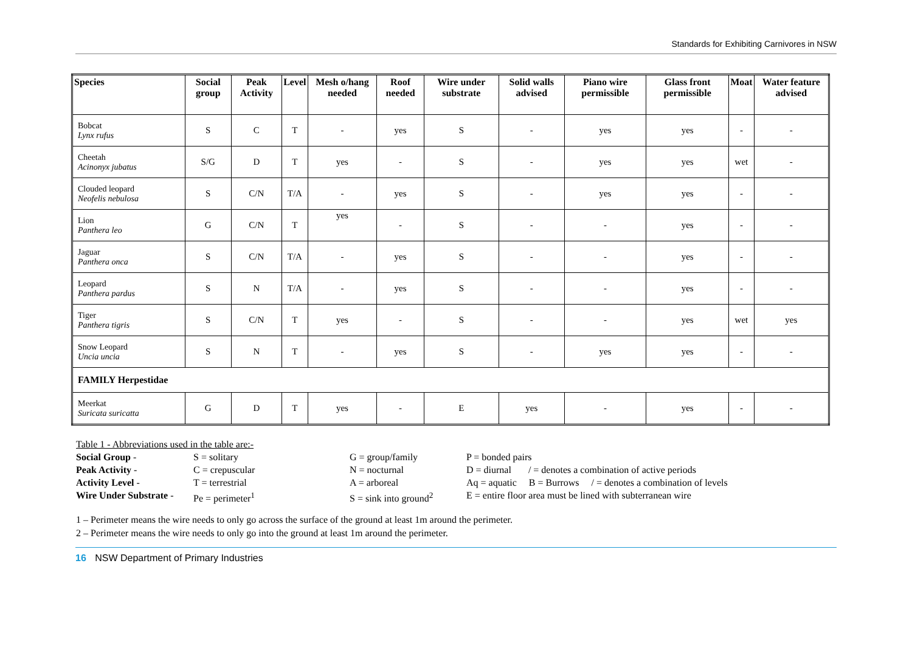Standards for Exhibiting Carnivores in NSW
| Species | Social group | Peak Activity | Level | Mesh o/hang needed | Roof needed | Wire under substrate | Solid walls advised | Piano wire permissible | Glass front permissible | Moat | Water feature advised |
| --- | --- | --- | --- | --- | --- | --- | --- | --- | --- | --- | --- |
| Bobcat Lynx rufus | S | C | T | - | yes | S | - | yes | yes | - | - |
| Cheetah Acinonyx jubatus | S/G | D | T | yes | - | S | - | yes | yes | wet | - |
| Clouded leopard Neofelis nebulosa | S | C/N | T/A | - | yes | S | - | yes | yes | - | - |
| Lion Panthera leo | G | C/N | T | yes | - | S | - | - | yes | - | - |
| Jaguar Panthera onca | S | C/N | T/A | - | yes | S | - | - | yes | - | - |
| Leopard Panthera pardus | S | N | T/A | - | yes | S | - | - | yes | - | - |
| Tiger Panthera tigris | S | C/N | T | yes | - | S | - | - | yes | wet | yes |
| Snow Leopard Uncia uncia | S | N | T | - | yes | S | - | yes | yes | - | - |
| FAMILY Herpestidae | | | | | | | | | | | |
| Meerkat Suricata suricatta | G | D | T | yes | - | E | yes | - | yes | - | - |
Table 1 - Abbreviations used in the table are:-
| Social Group - | S = solitary | G = group/family | P = bonded pairs |
| Peak Activity - | C = crepuscular | N = nocturnal | D = diurnal / = denotes a combination of active periods |
| Activity Level - | T = terrestrial | A = arboreal | Aq = aquatic B = Burrows / = denotes a combination of levels |
| Wire Under Substrate - | Pe = perimeter<sup>1</sup> | S = sink into ground<sup>2</sup> | E = entire floor area must be lined with subterranean wire |
1 – Perimeter means the wire needs to only go across the surface of the ground at least 1m around the perimeter.
2 – Perimeter means the wire needs to only go into the ground at least 1m around the perimeter.
16 NSW Department of Primary Industries